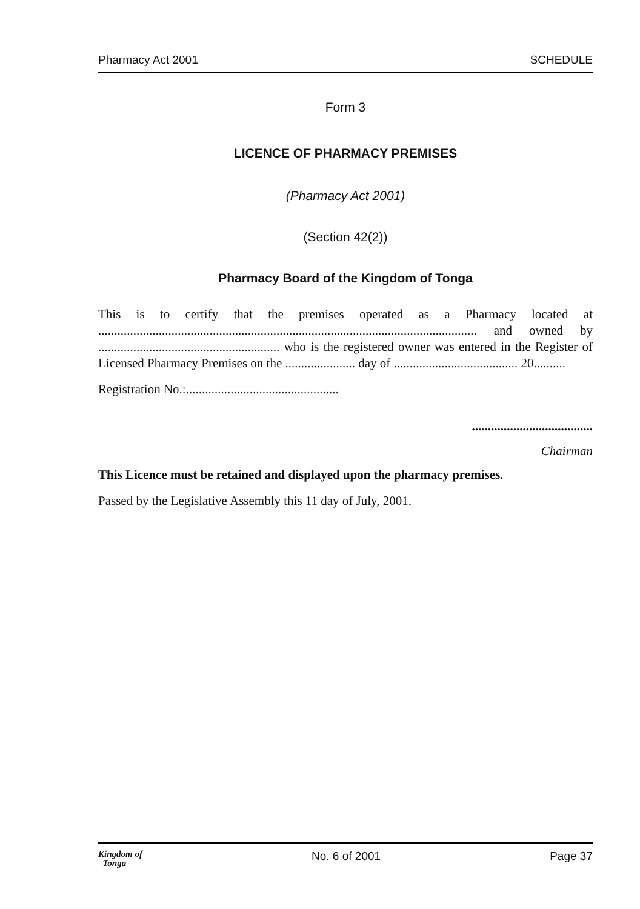Pharmacy Act 2001 SCHEDULE
Form 3
LICENCE OF PHARMACY PREMISES
(Pharmacy Act 2001)
(Section 42(2))
Pharmacy Board of the Kingdom of Tonga
This is to certify that the premises operated as a Pharmacy located at ....................................................................................................................... and owned by ......................................................... who is the registered owner was entered in the Register of Licensed Pharmacy Premises on the ...................... day of ....................................... 20..........
Registration No.:................................................
......................................
Chairman
This Licence must be retained and displayed upon the pharmacy premises.
Passed by the Legislative Assembly this 11 day of July, 2001.
Kingdom of
Tonga No. 6 of 2001 Page 37